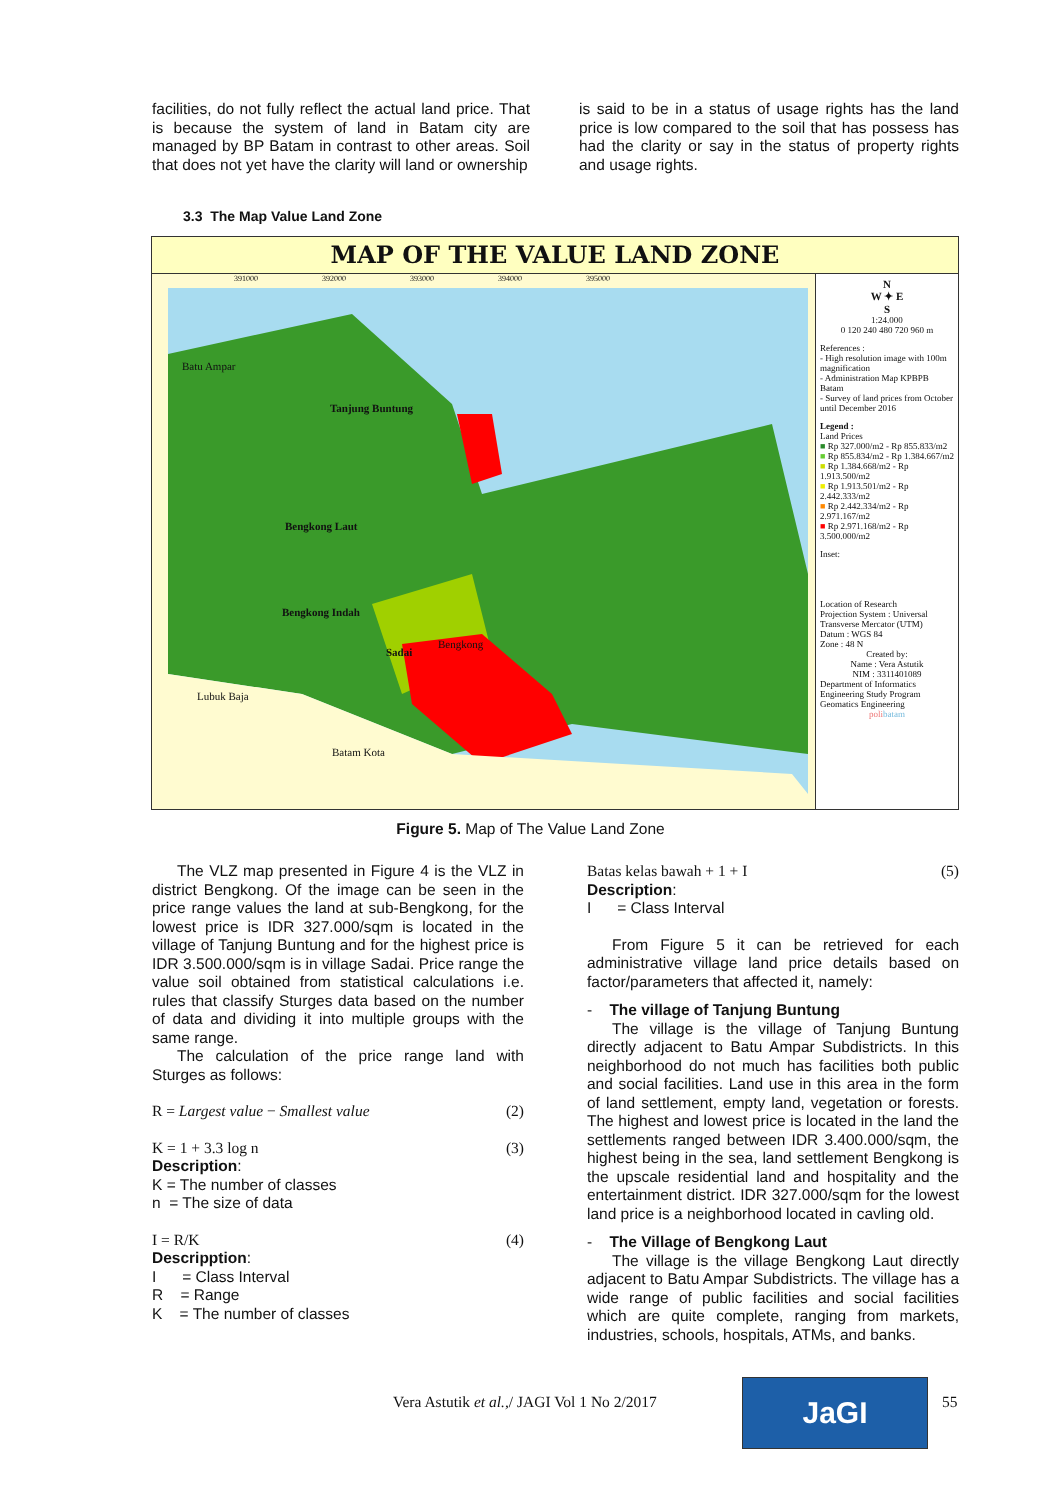facilities, do not fully reflect the actual land price. That is because the system of land in Batam city are managed by BP Batam in contrast to other areas. Soil that does not yet have the clarity will land or ownership
is said to be in a status of usage rights has the land price is low compared to the soil that has possess has had the clarity or say in the status of property rights and usage rights.
3.3 The Map Value Land Zone
MAP OF THE VALUE LAND ZONE
Batu Ampar
Tanjung Buntung
Bengkong Laut
Bengkong Indah
Bengkong
Sadai
Lubuk Baja
Batam Kota
391000 392000 393000 394000 395000
N
W ✦ E
S
1:24.000
0 120 240 480 720 960 m
References :
- High resolution image with 100m magnification
- Administration Map KPBPB Batam
- Survey of land prices from October until December 2016
Legend :
Land Prices
■ Rp 327.000/m2 - Rp 855.833/m2
■ Rp 855.834/m2 - Rp 1.384.667/m2
■ Rp 1.384.668/m2 - Rp 1.913.500/m2
■ Rp 1.913.501/m2 - Rp 2.442.333/m2
■ Rp 2.442.334/m2 - Rp 2.971.167/m2
■ Rp 2.971.168/m2 - Rp 3.500.000/m2
Inset:
Location of Research
Projection System : Universal Transverse Mercator (UTM)
Datum : WGS 84
Zone : 48 N
Created by:
Name : Vera Astutik
NIM : 3311401089
Department of Informatics Engineering Study Program Geomatics Engineering
polibatam
Figure 5. Map of The Value Land Zone
The VLZ map presented in Figure 4 is the VLZ in district Bengkong. Of the image can be seen in the price range values the land at sub-Bengkong, for the lowest price is IDR 327.000/sqm is located in the village of Tanjung Buntung and for the highest price is IDR 3.500.000/sqm is in village Sadai. Price range the value soil obtained from statistical calculations i.e. rules that classify Sturges data based on the number of data and dividing it into multiple groups with the same range.
The calculation of the price range land with Sturges as follows:
R = Largest value − Smallest value (2)
K = 1 + 3.3 log n (3)
Description:
K = The number of classes
n = The size of data
I = R/K (4)
Descripption:
I = Class Interval
R = Range
K = The number of classes
Batas kelas bawah + 1 + I (5)
Description:
I = Class Interval
From Figure 5 it can be retrieved for each administrative village land price details based on factor/parameters that affected it, namely:
- The village of Tanjung Buntung
The village is the village of Tanjung Buntung directly adjacent to Batu Ampar Subdistricts. In this neighborhood do not much has facilities both public and social facilities. Land use in this area in the form of land settlement, empty land, vegetation or forests. The highest and lowest price is located in the land the settlements ranged between IDR 3.400.000/sqm, the highest being in the sea, land settlement Bengkong is the upscale residential land and hospitality and the entertainment district. IDR 327.000/sqm for the lowest land price is a neighborhood located in cavling old.
- The Village of Bengkong Laut
The village is the village Bengkong Laut directly adjacent to Batu Ampar Subdistricts. The village has a wide range of public facilities and social facilities which are quite complete, ranging from markets, industries, schools, hospitals, ATMs, and banks.
Vera Astutik et al.,/ JAGI Vol 1 No 2/2017
JaGI 55